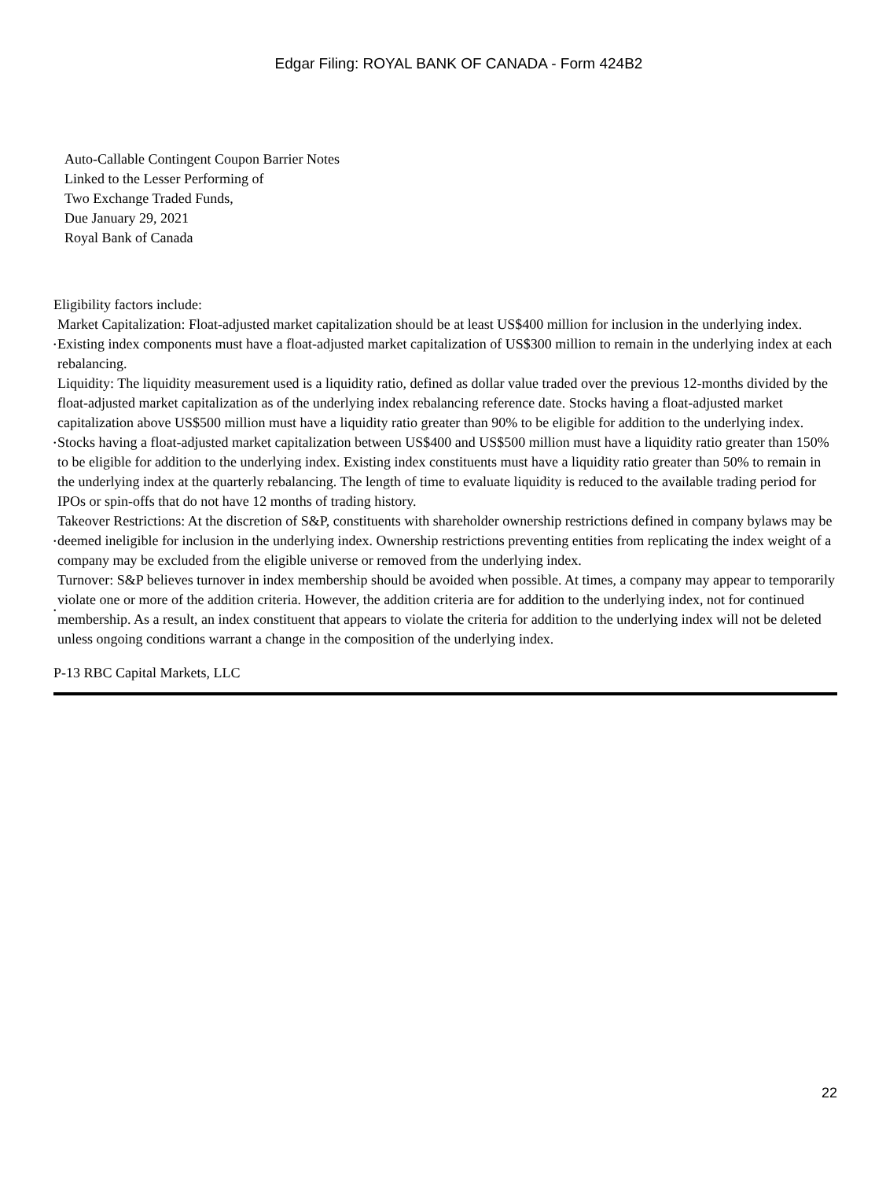Edgar Filing: ROYAL BANK OF CANADA - Form 424B2
Auto-Callable Contingent Coupon Barrier Notes
Linked to the Lesser Performing of
Two Exchange Traded Funds,
Due January 29, 2021
Royal Bank of Canada
Eligibility factors include:
• Market Capitalization: Float-adjusted market capitalization should be at least US$400 million for inclusion in the underlying index. Existing index components must have a float-adjusted market capitalization of US$300 million to remain in the underlying index at each rebalancing.
• Liquidity: The liquidity measurement used is a liquidity ratio, defined as dollar value traded over the previous 12-months divided by the float-adjusted market capitalization as of the underlying index rebalancing reference date. Stocks having a float-adjusted market capitalization above US$500 million must have a liquidity ratio greater than 90% to be eligible for addition to the underlying index. Stocks having a float-adjusted market capitalization between US$400 and US$500 million must have a liquidity ratio greater than 150% to be eligible for addition to the underlying index. Existing index constituents must have a liquidity ratio greater than 50% to remain in the underlying index at the quarterly rebalancing. The length of time to evaluate liquidity is reduced to the available trading period for IPOs or spin-offs that do not have 12 months of trading history.
• Takeover Restrictions: At the discretion of S&P, constituents with shareholder ownership restrictions defined in company bylaws may be deemed ineligible for inclusion in the underlying index. Ownership restrictions preventing entities from replicating the index weight of a company may be excluded from the eligible universe or removed from the underlying index.
• Turnover: S&P believes turnover in index membership should be avoided when possible. At times, a company may appear to temporarily violate one or more of the addition criteria. However, the addition criteria are for addition to the underlying index, not for continued membership. As a result, an index constituent that appears to violate the criteria for addition to the underlying index will not be deleted unless ongoing conditions warrant a change in the composition of the underlying index.
P-13 RBC Capital Markets, LLC
22